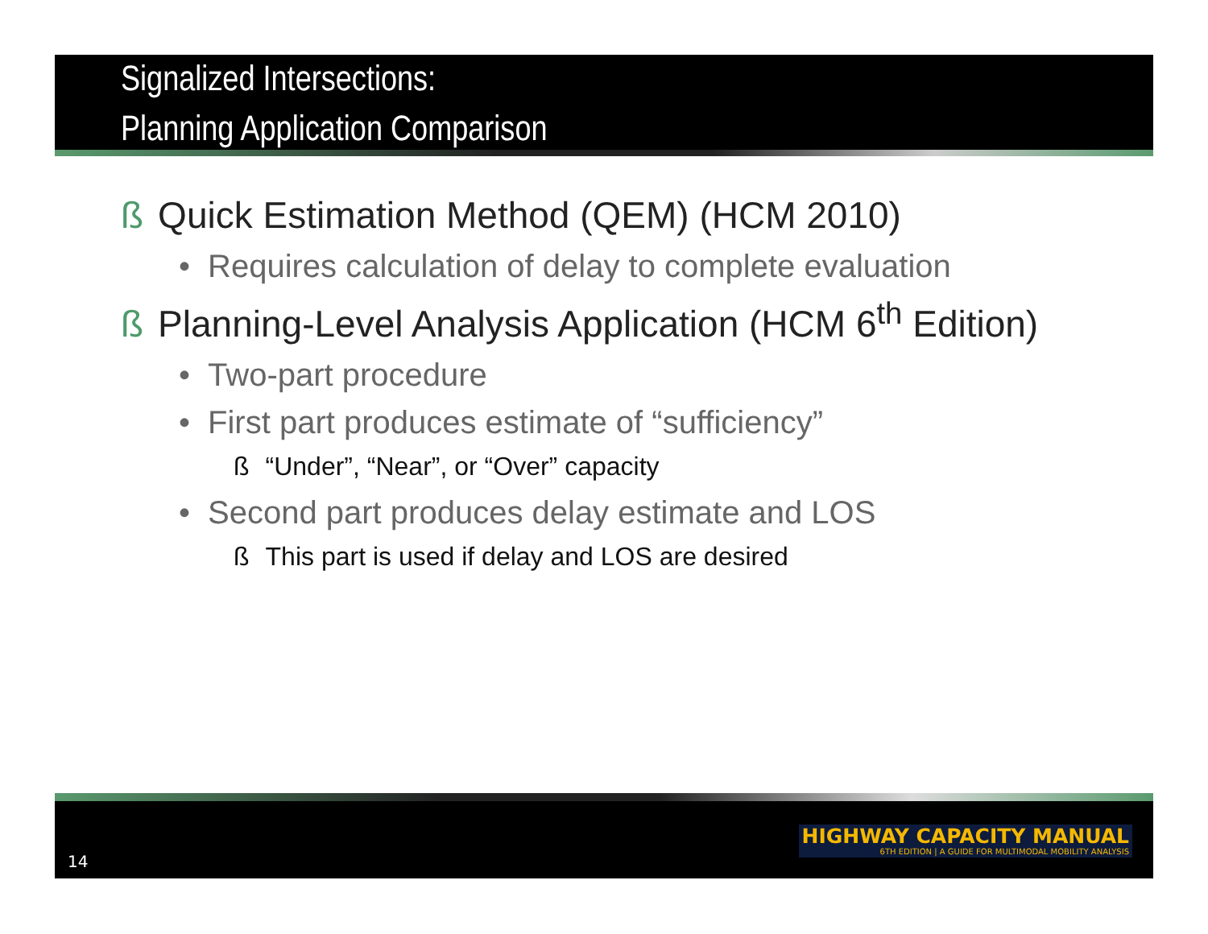Signalized Intersections:
Planning Application Comparison
ß Quick Estimation Method (QEM) (HCM 2010)
• Requires calculation of delay to complete evaluation
ß Planning-Level Analysis Application (HCM 6<sup>th</sup> Edition)
• Two-part procedure
• First part produces estimate of “sufficiency”
ß “Under”, “Near”, or “Over” capacity
• Second part produces delay estimate and LOS
ß This part is used if delay and LOS are desired
14
HIGHWAY CAPACITY MANUAL
6TH EDITION | A GUIDE FOR MULTIMODAL MOBILITY ANALYSIS